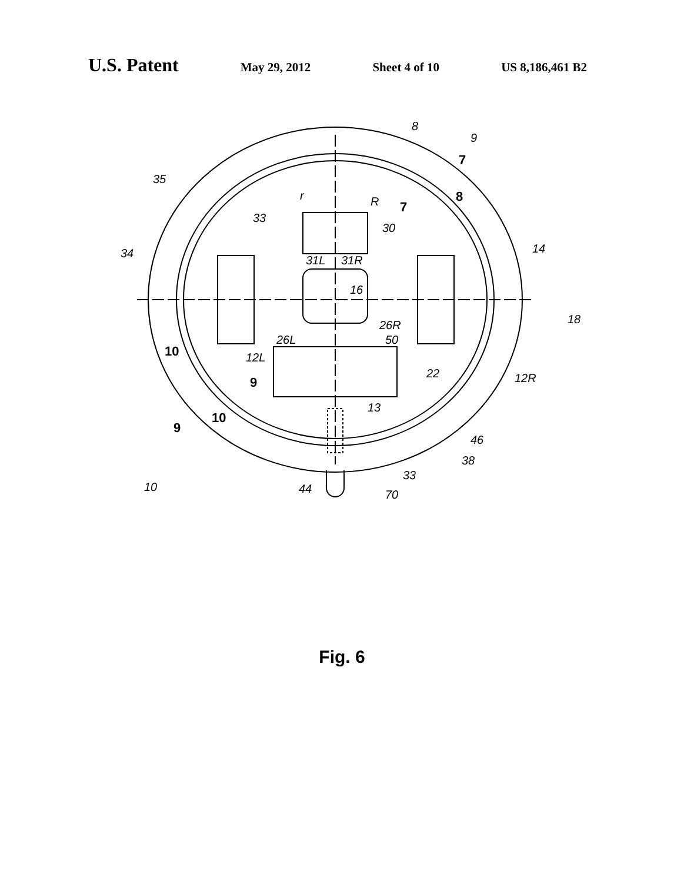U.S. Patent May 29, 2012 Sheet 4 of 10 US 8,186,461 B2
8
9
35
33
34
30
31L
31R
16
14
18
26L
26R
50
12L
22
12R
13
46
38
33
10
44
70
r
R
7
8
7
10
9
10
9
Fig. 6